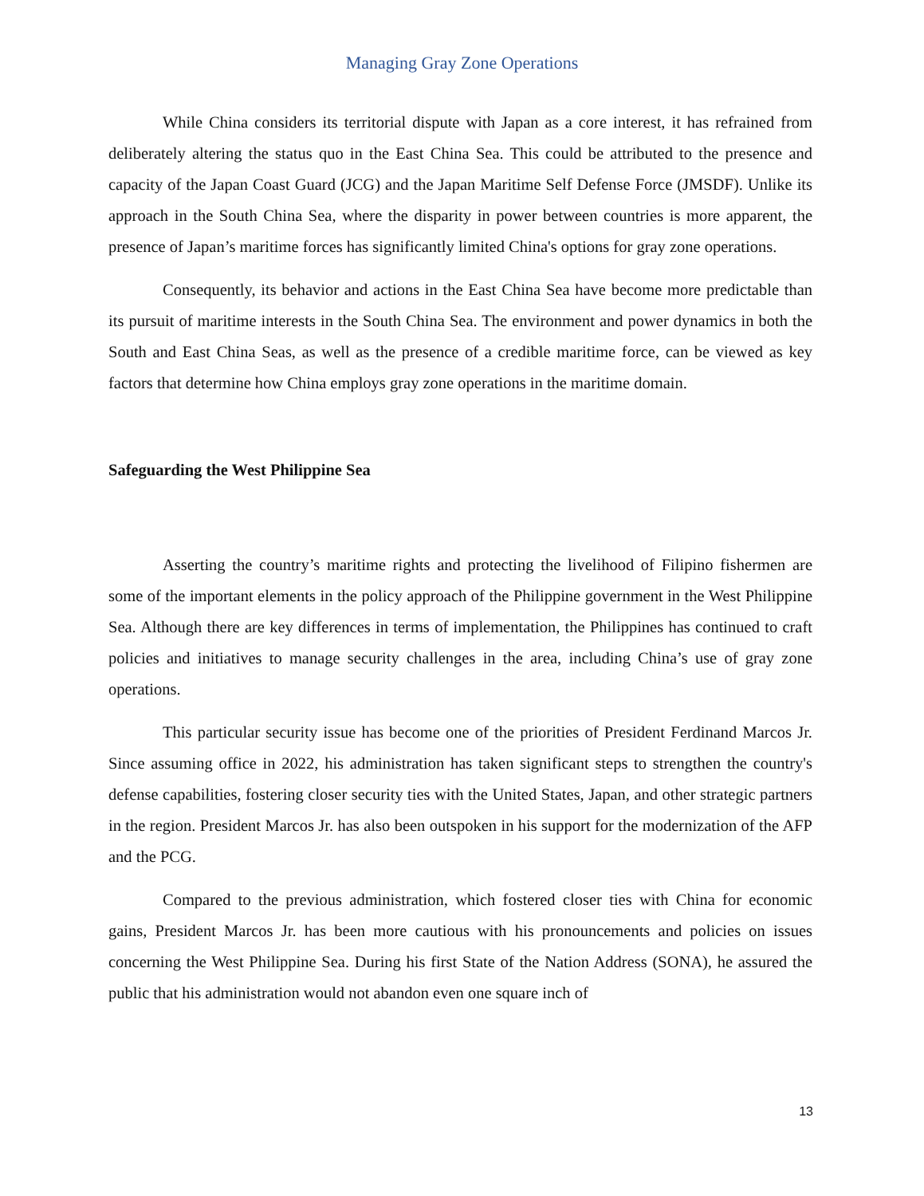Managing Gray Zone Operations
While China considers its territorial dispute with Japan as a core interest, it has refrained from deliberately altering the status quo in the East China Sea. This could be attributed to the presence and capacity of the Japan Coast Guard (JCG) and the Japan Maritime Self Defense Force (JMSDF). Unlike its approach in the South China Sea, where the disparity in power between countries is more apparent, the presence of Japan’s maritime forces has significantly limited China's options for gray zone operations.
Consequently, its behavior and actions in the East China Sea have become more predictable than its pursuit of maritime interests in the South China Sea. The environment and power dynamics in both the South and East China Seas, as well as the presence of a credible maritime force, can be viewed as key factors that determine how China employs gray zone operations in the maritime domain.
Safeguarding the West Philippine Sea
Asserting the country’s maritime rights and protecting the livelihood of Filipino fishermen are some of the important elements in the policy approach of the Philippine government in the West Philippine Sea. Although there are key differences in terms of implementation, the Philippines has continued to craft policies and initiatives to manage security challenges in the area, including China’s use of gray zone operations.
This particular security issue has become one of the priorities of President Ferdinand Marcos Jr. Since assuming office in 2022, his administration has taken significant steps to strengthen the country's defense capabilities, fostering closer security ties with the United States, Japan, and other strategic partners in the region. President Marcos Jr. has also been outspoken in his support for the modernization of the AFP and the PCG.
Compared to the previous administration, which fostered closer ties with China for economic gains, President Marcos Jr. has been more cautious with his pronouncements and policies on issues concerning the West Philippine Sea. During his first State of the Nation Address (SONA), he assured the public that his administration would not abandon even one square inch of
13